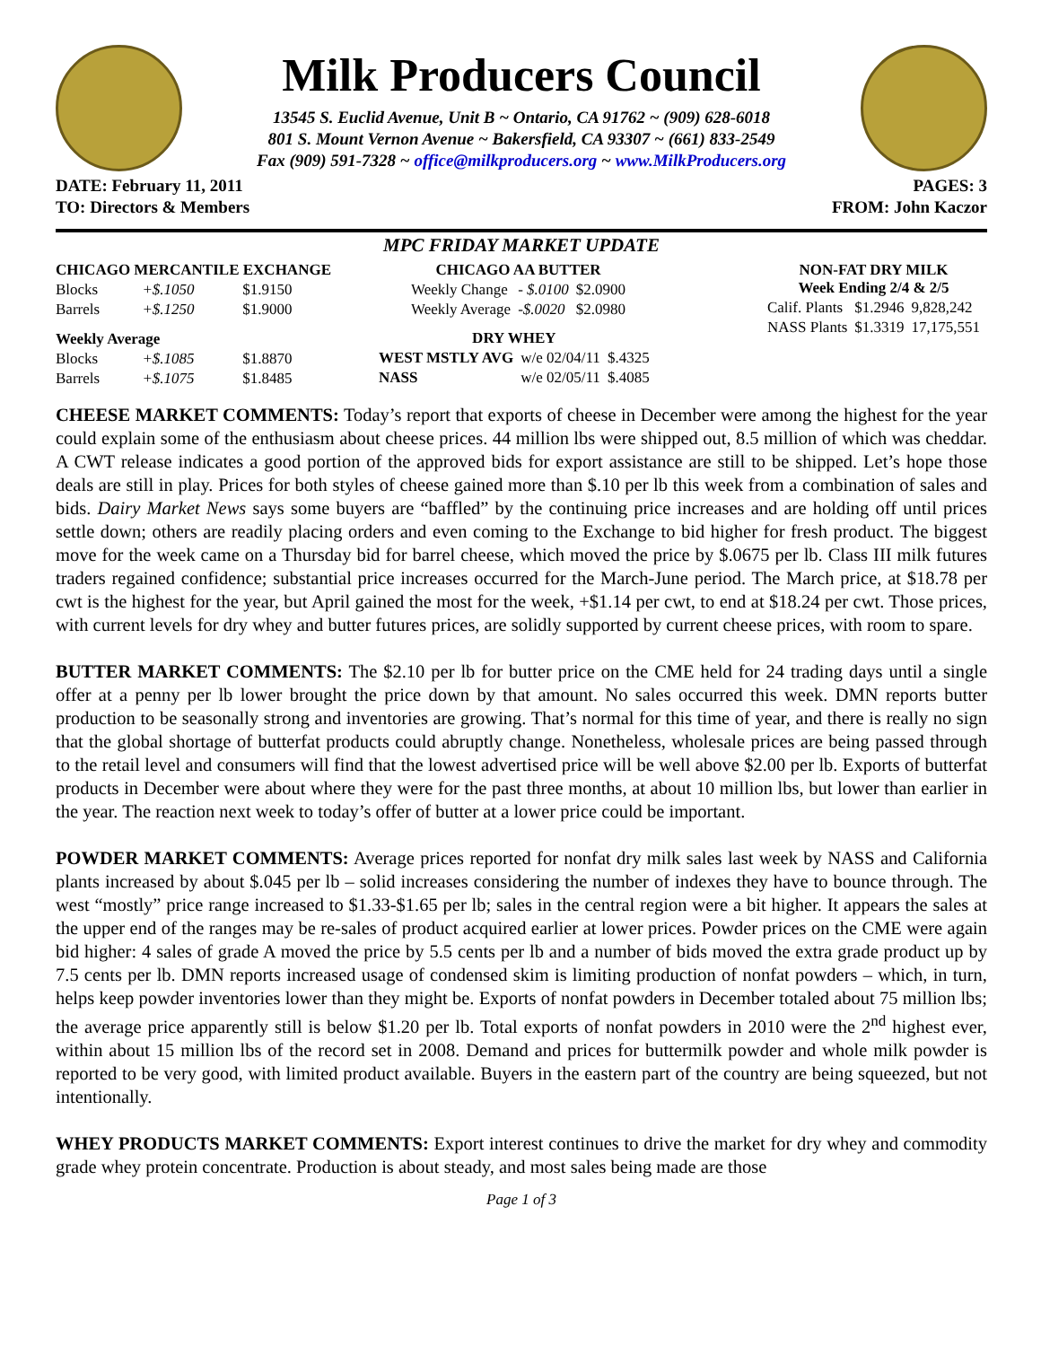Milk Producers Council
13545 S. Euclid Avenue, Unit B ~ Ontario, CA 91762 ~ (909) 628-6018
801 S. Mount Vernon Avenue ~ Bakersfield, CA 93307 ~ (661) 833-2549
Fax (909) 591-7328 ~ office@milkproducers.org ~ www.MilkProducers.org
DATE: February 11, 2011
TO: Directors & Members
PAGES: 3
FROM: John Kaczor
MPC FRIDAY MARKET UPDATE
| CHICAGO MERCANTILE EXCHANGE | | |
| --- | --- | --- |
| Blocks | +$.1050 | $1.9150 |
| Barrels | +$.1250 | $1.9000 |
| Weekly Average | | |
| Blocks | +$.1085 | $1.8870 |
| Barrels | +$.1075 | $1.8485 |
| CHICAGO AA BUTTER | | |
| --- | --- | --- |
| Weekly Change | - $.0100 | $2.0900 |
| Weekly Average | -$.0020 | $2.0980 |
| DRY WHEY | | |
| --- | --- | --- |
| WEST MSTLY AVG | w/e 02/04/11 | $.4325 |
| NASS | w/e 02/05/11 | $.4085 |
| NON-FAT DRY MILK Week Ending 2/4 & 2/5 | | |
| --- | --- | --- |
| Calif. Plants | $1.2946 | 9,828,242 |
| NASS Plants | $1.3319 | 17,175,551 |
CHEESE MARKET COMMENTS: Today’s report that exports of cheese in December were among the highest for the year could explain some of the enthusiasm about cheese prices. 44 million lbs were shipped out, 8.5 million of which was cheddar. A CWT release indicates a good portion of the approved bids for export assistance are still to be shipped. Let’s hope those deals are still in play. Prices for both styles of cheese gained more than $.10 per lb this week from a combination of sales and bids. Dairy Market News says some buyers are “baffled” by the continuing price increases and are holding off until prices settle down; others are readily placing orders and even coming to the Exchange to bid higher for fresh product. The biggest move for the week came on a Thursday bid for barrel cheese, which moved the price by $.0675 per lb. Class III milk futures traders regained confidence; substantial price increases occurred for the March-June period. The March price, at $18.78 per cwt is the highest for the year, but April gained the most for the week, +$1.14 per cwt, to end at $18.24 per cwt. Those prices, with current levels for dry whey and butter futures prices, are solidly supported by current cheese prices, with room to spare.
BUTTER MARKET COMMENTS: The $2.10 per lb for butter price on the CME held for 24 trading days until a single offer at a penny per lb lower brought the price down by that amount. No sales occurred this week. DMN reports butter production to be seasonally strong and inventories are growing. That’s normal for this time of year, and there is really no sign that the global shortage of butterfat products could abruptly change. Nonetheless, wholesale prices are being passed through to the retail level and consumers will find that the lowest advertised price will be well above $2.00 per lb. Exports of butterfat products in December were about where they were for the past three months, at about 10 million lbs, but lower than earlier in the year. The reaction next week to today’s offer of butter at a lower price could be important.
POWDER MARKET COMMENTS: Average prices reported for nonfat dry milk sales last week by NASS and California plants increased by about $.045 per lb – solid increases considering the number of indexes they have to bounce through. The west “mostly” price range increased to $1.33-$1.65 per lb; sales in the central region were a bit higher. It appears the sales at the upper end of the ranges may be re-sales of product acquired earlier at lower prices. Powder prices on the CME were again bid higher: 4 sales of grade A moved the price by 5.5 cents per lb and a number of bids moved the extra grade product up by 7.5 cents per lb. DMN reports increased usage of condensed skim is limiting production of nonfat powders – which, in turn, helps keep powder inventories lower than they might be. Exports of nonfat powders in December totaled about 75 million lbs; the average price apparently still is below $1.20 per lb. Total exports of nonfat powders in 2010 were the 2<sup>nd</sup> highest ever, within about 15 million lbs of the record set in 2008. Demand and prices for buttermilk powder and whole milk powder is reported to be very good, with limited product available. Buyers in the eastern part of the country are being squeezed, but not intentionally.
WHEY PRODUCTS MARKET COMMENTS: Export interest continues to drive the market for dry whey and commodity grade whey protein concentrate. Production is about steady, and most sales being made are those
Page 1 of 3